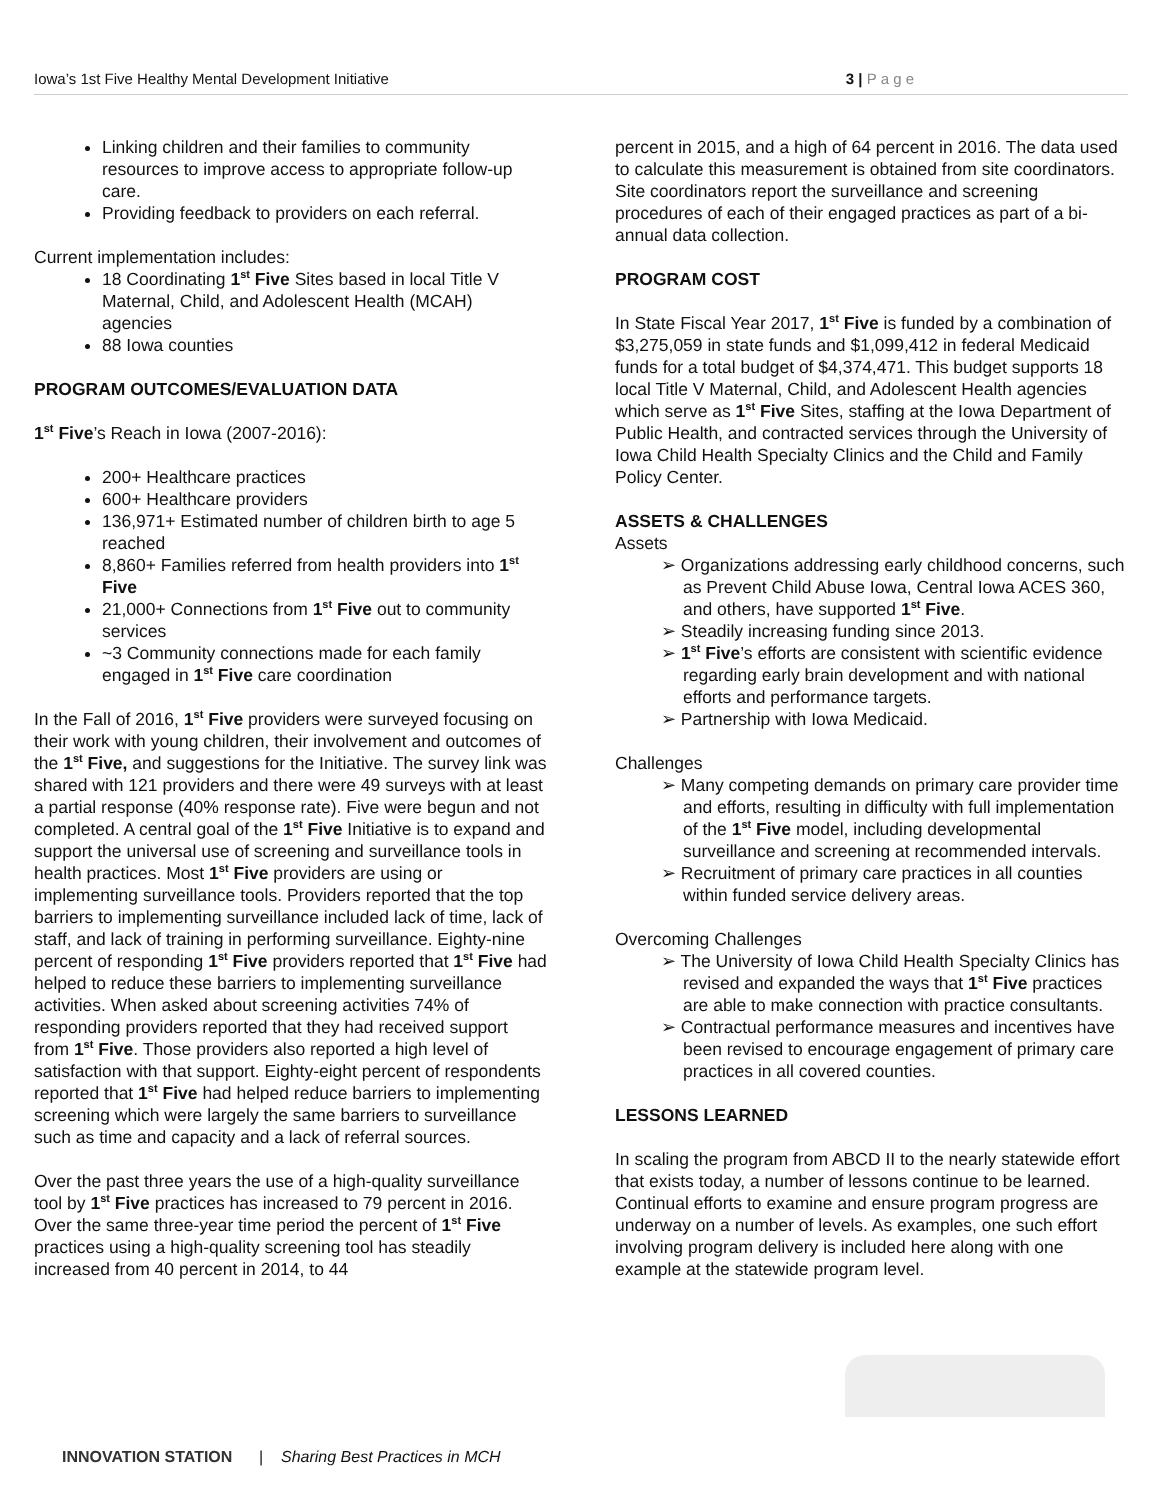Iowa’s 1st Five Healthy Mental Development Initiative 3 | P a g e
Linking children and their families to community resources to improve access to appropriate follow-up care.
Providing feedback to providers on each referral.
Current implementation includes:
18 Coordinating 1<sup>st</sup> Five Sites based in local Title V Maternal, Child, and Adolescent Health (MCAH) agencies
88 Iowa counties
PROGRAM OUTCOMES/EVALUATION DATA
1<sup>st</sup> Five’s Reach in Iowa (2007-2016):
200+ Healthcare practices
600+ Healthcare providers
136,971+ Estimated number of children birth to age 5 reached
8,860+ Families referred from health providers into 1<sup>st</sup> Five
21,000+ Connections from 1<sup>st</sup> Five out to community services
~3 Community connections made for each family engaged in 1<sup>st</sup> Five care coordination
In the Fall of 2016, 1<sup>st</sup> Five providers were surveyed focusing on their work with young children, their involvement and outcomes of the 1<sup>st</sup> Five, and suggestions for the Initiative. The survey link was shared with 121 providers and there were 49 surveys with at least a partial response (40% response rate). Five were begun and not completed. A central goal of the 1<sup>st</sup> Five Initiative is to expand and support the universal use of screening and surveillance tools in health practices. Most 1<sup>st</sup> Five providers are using or implementing surveillance tools. Providers reported that the top barriers to implementing surveillance included lack of time, lack of staff, and lack of training in performing surveillance. Eighty-nine percent of responding 1<sup>st</sup> Five providers reported that 1<sup>st</sup> Five had helped to reduce these barriers to implementing surveillance activities. When asked about screening activities 74% of responding providers reported that they had received support from 1<sup>st</sup> Five. Those providers also reported a high level of satisfaction with that support. Eighty-eight percent of respondents reported that 1<sup>st</sup> Five had helped reduce barriers to implementing screening which were largely the same barriers to surveillance such as time and capacity and a lack of referral sources.
Over the past three years the use of a high-quality surveillance tool by 1<sup>st</sup> Five practices has increased to 79 percent in 2016. Over the same three-year time period the percent of 1<sup>st</sup> Five practices using a high-quality screening tool has steadily increased from 40 percent in 2014, to 44
percent in 2015, and a high of 64 percent in 2016. The data used to calculate this measurement is obtained from site coordinators. Site coordinators report the surveillance and screening procedures of each of their engaged practices as part of a bi-annual data collection.
PROGRAM COST
In State Fiscal Year 2017, 1<sup>st</sup> Five is funded by a combination of $3,275,059 in state funds and $1,099,412 in federal Medicaid funds for a total budget of $4,374,471. This budget supports 18 local Title V Maternal, Child, and Adolescent Health agencies which serve as 1<sup>st</sup> Five Sites, staffing at the Iowa Department of Public Health, and contracted services through the University of Iowa Child Health Specialty Clinics and the Child and Family Policy Center.
ASSETS & CHALLENGES
Assets
➢ Organizations addressing early childhood concerns, such as Prevent Child Abuse Iowa, Central Iowa ACES 360, and others, have supported 1<sup>st</sup> Five.
➢ Steadily increasing funding since 2013.
➢ 1<sup>st</sup> Five’s efforts are consistent with scientific evidence regarding early brain development and with national efforts and performance targets.
➢ Partnership with Iowa Medicaid.
Challenges
➢ Many competing demands on primary care provider time and efforts, resulting in difficulty with full implementation of the 1<sup>st</sup> Five model, including developmental surveillance and screening at recommended intervals.
➢ Recruitment of primary care practices in all counties within funded service delivery areas.
Overcoming Challenges
➢ The University of Iowa Child Health Specialty Clinics has revised and expanded the ways that 1<sup>st</sup> Five practices are able to make connection with practice consultants.
➢ Contractual performance measures and incentives have been revised to encourage engagement of primary care practices in all covered counties.
LESSONS LEARNED
In scaling the program from ABCD II to the nearly statewide effort that exists today, a number of lessons continue to be learned. Continual efforts to examine and ensure program progress are underway on a number of levels. As examples, one such effort involving program delivery is included here along with one example at the statewide program level.
INNOVATION STATION | Sharing Best Practices in MCH